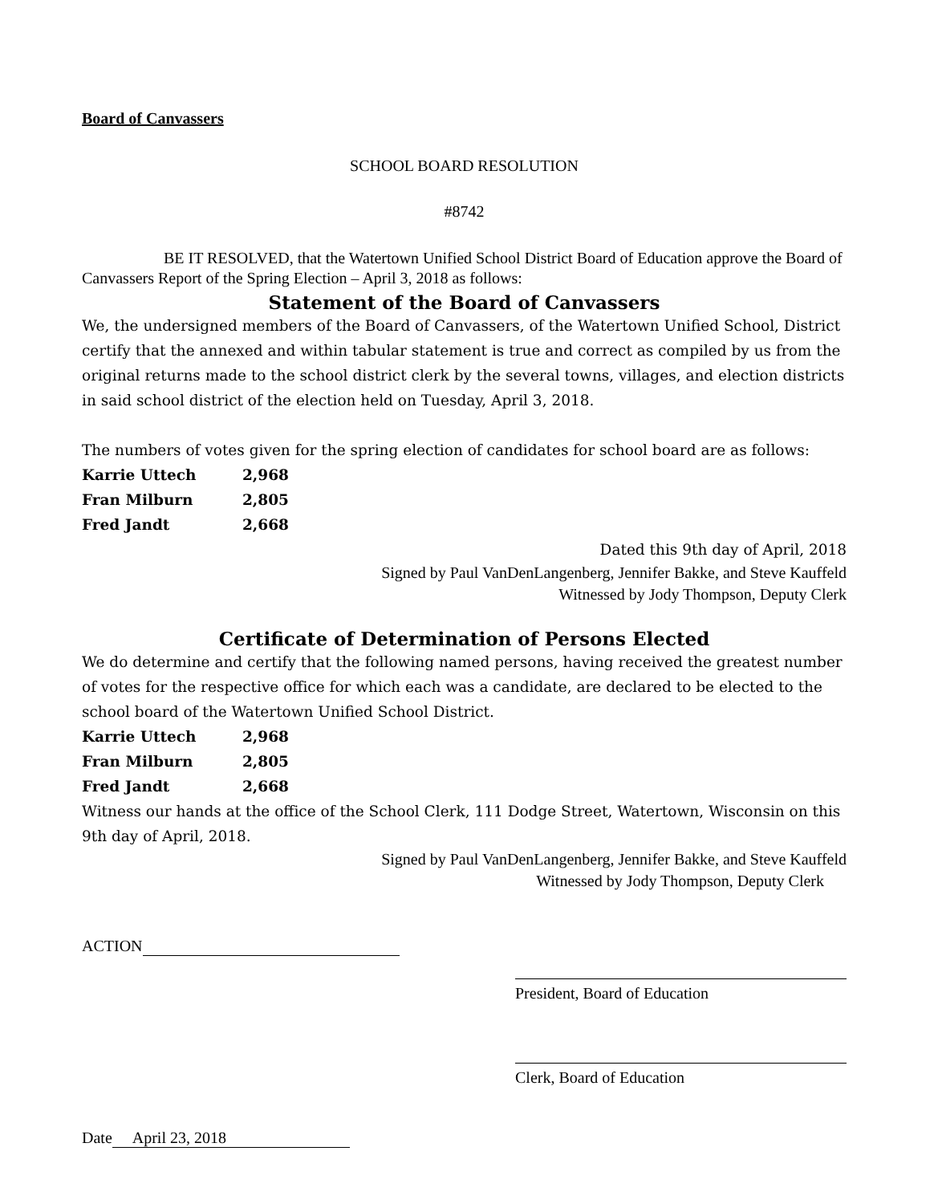Board of Canvassers
SCHOOL BOARD RESOLUTION
#8742
BE IT RESOLVED, that the Watertown Unified School District Board of Education approve the Board of Canvassers Report of the Spring Election – April 3, 2018 as follows:
Statement of the Board of Canvassers
We, the undersigned members of the Board of Canvassers, of the Watertown Unified School, District certify that the annexed and within tabular statement is true and correct as compiled by us from the original returns made to the school district clerk by the several towns, villages, and election districts in said school district of the election held on Tuesday, April 3, 2018.
The numbers of votes given for the spring election of candidates for school board are as follows:
| Karrie Uttech | 2,968 |
| Fran Milburn | 2,805 |
| Fred Jandt | 2,668 |
Dated this 9th day of April, 2018
Signed by Paul VanDenLangenberg, Jennifer Bakke, and Steve Kauffeld
Witnessed by Jody Thompson, Deputy Clerk
Certificate of Determination of Persons Elected
We do determine and certify that the following named persons, having received the greatest number of votes for the respective office for which each was a candidate, are declared to be elected to the school board of the Watertown Unified School District.
| Karrie Uttech | 2,968 |
| Fran Milburn | 2,805 |
| Fred Jandt | 2,668 |
Witness our hands at the office of the School Clerk, 111 Dodge Street, Watertown, Wisconsin on this 9th day of April, 2018.
Signed by Paul VanDenLangenberg, Jennifer Bakke, and Steve Kauffeld
Witnessed by Jody Thompson, Deputy Clerk
ACTION
President, Board of Education
Clerk, Board of Education
Date April 23, 2018